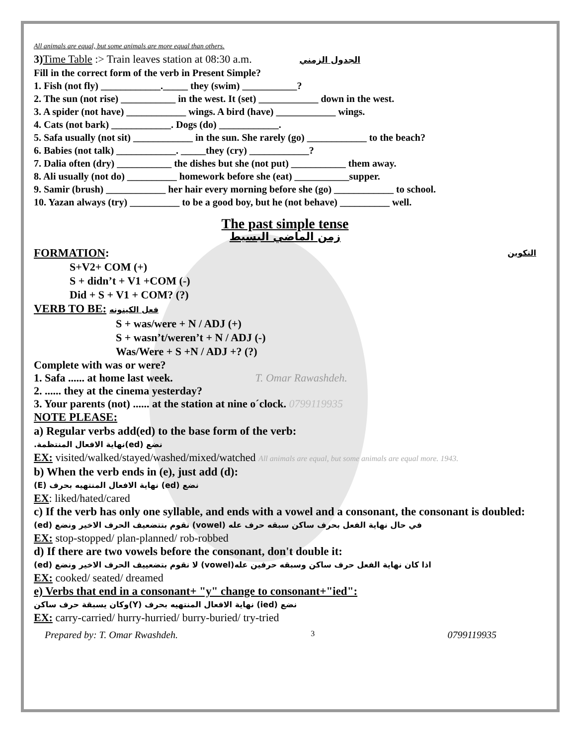All animals are equal, but some animals are more equal than others.
3) Time Table :> Train leaves station at 08:30 a.m. الجدول الزمني
Fill in the correct form of the verb in Present Simple?
1. Fish (not fly) ____________._____ they (swim) ___________?
2. The sun (not rise) ___________ in the west. It (set) ____________ down in the west.
3. A spider (not have) ____________ wings. A bird (have) ____________ wings.
4. Cats (not bark) ____________. Dogs (do) ____________.
5. Safa usually (not sit) ____________ in the sun. She rarely (go) ____________ to the beach?
6. Babies (not talk) ____________. _____they (cry) ____________?
7. Dalia often (dry) ___________ the dishes but she (not put) ___________ them away.
8. Ali usually (not do) __________ homework before she (eat) ___________supper.
9. Samir (brush) ____________ her hair every morning before she (go) ____________ to school.
10. Yazan always (try) __________ to be a good boy, but he (not behave) __________ well.
The past simple tense
زمن الماضي البسيط
FORMATION: التكوين
S+V2+ COM (+)
S + didn’t + V1 +COM (-)
Did + S + V1 + COM? (?)
VERB TO BE: فعل الكينونه
S + was/were + N / ADJ (+)
S + wasn’t/weren’t + N / ADJ (-)
Was/Were + S +N / ADJ +? (?)
Complete with was or were?
1. Safa ...... at home last week. T. Omar Rawashdeh.
2. ...... they at the cinema yesterday?
3. Your parents (not) ...... at the station at nine o´clock. 0799119935
NOTE PLEASE:
a) Regular verbs add(ed) to the base form of the verb:
نضع (ed)نهاية الافعال المنتظمة.
EX: visited/walked/stayed/washed/mixed/watched All animals are equal, but some animals are equal more. 1943.
b) When the verb ends in (e), just add (d):
نضع (ed) نهاية الافعال المنتهيه بحرف (E)
EX: liked/hated/cared
c) If the verb has only one syllable, and ends with a vowel and a consonant, the consonant is doubled:
في حال نهاية الفعل بحرف ساكن سبقه حرف عله (vowel) نقوم بتتضعيف الحرف الاخير ونضع (ed)
EX: stop-stopped/ plan-planned/ rob-robbed
d) If there are two vowels before the consonant, don't double it:
اذا كان نهاية الفعل حرف ساكن وسبقه حرفين عله(vowel) لا نقوم بتضعييف الحرف الاخير ونضع (ed)
EX: cooked/ seated/ dreamed
e) Verbs that end in a consonant+ "y" change to consonant+"ied":
نضع (ied) نهاية الافعال المنتهيه بحرف (Y)وكان يسبقة حرف ساكن
EX: carry-carried/ hurry-hurried/ burry-buried/ try-tried
Prepared by: T. Omar Rwashdeh. 3 0799119935